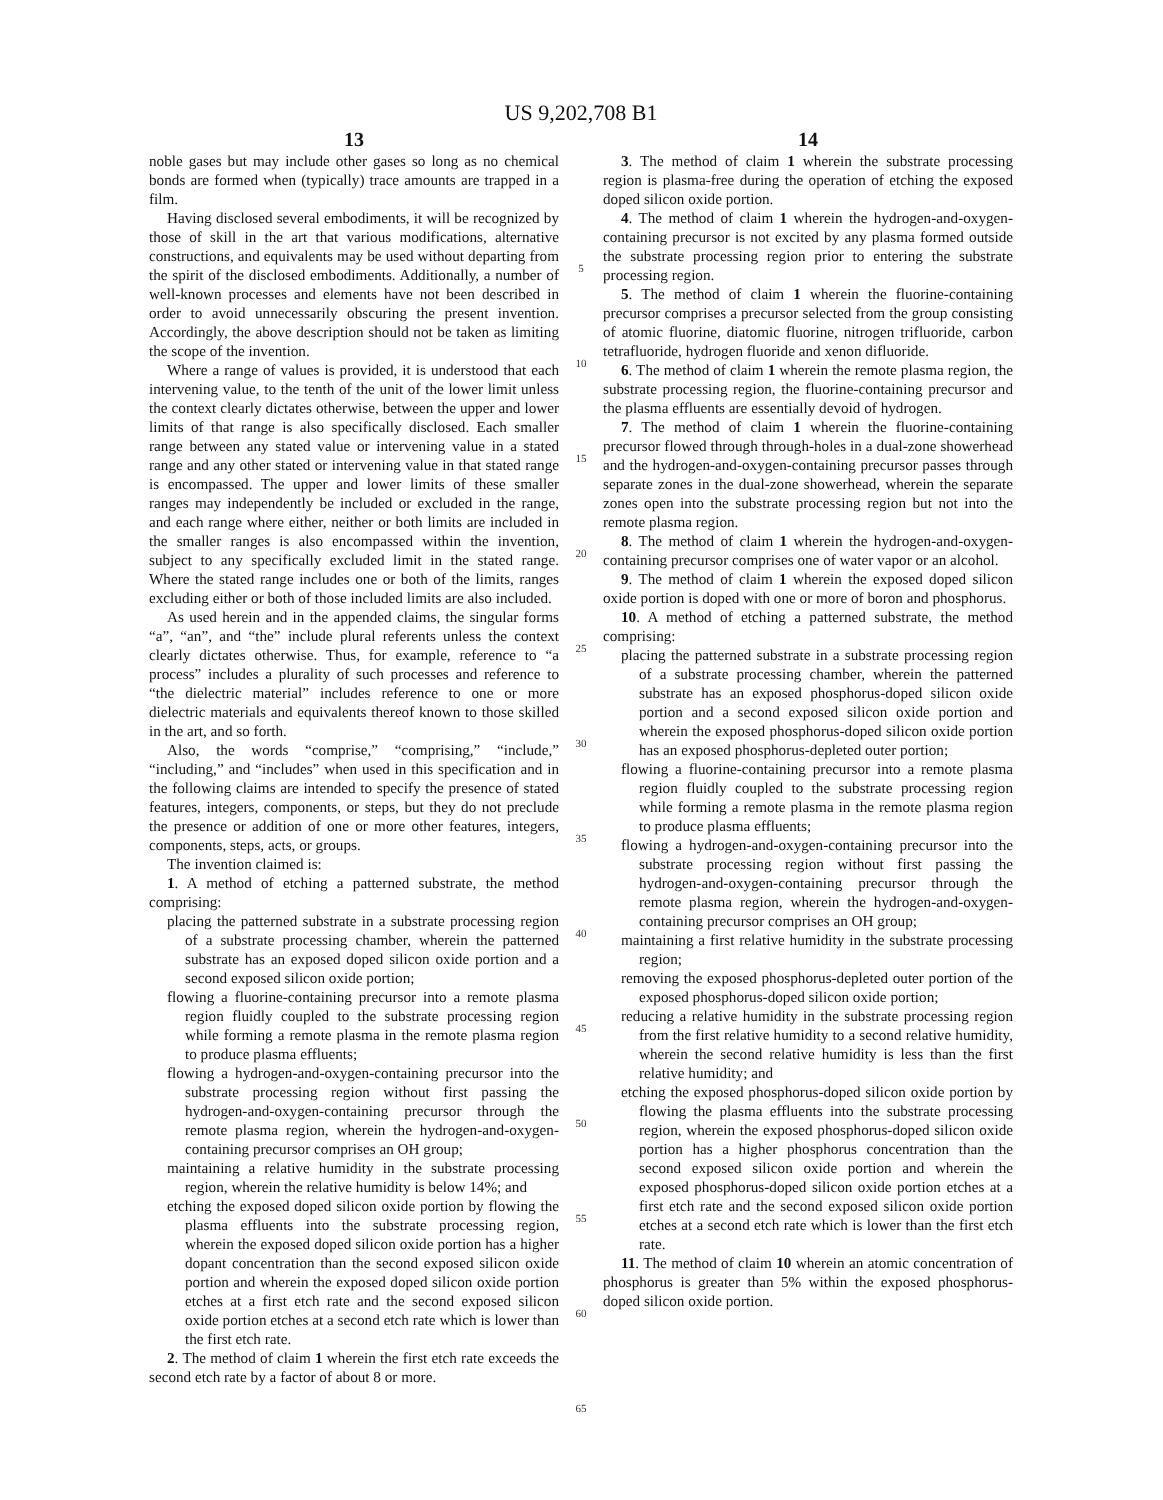US 9,202,708 B1
13
noble gases but may include other gases so long as no chemical bonds are formed when (typically) trace amounts are trapped in a film.
Having disclosed several embodiments, it will be recognized by those of skill in the art that various modifications, alternative constructions, and equivalents may be used without departing from the spirit of the disclosed embodiments. Additionally, a number of well-known processes and elements have not been described in order to avoid unnecessarily obscuring the present invention. Accordingly, the above description should not be taken as limiting the scope of the invention.
Where a range of values is provided, it is understood that each intervening value, to the tenth of the unit of the lower limit unless the context clearly dictates otherwise, between the upper and lower limits of that range is also specifically disclosed. Each smaller range between any stated value or intervening value in a stated range and any other stated or intervening value in that stated range is encompassed. The upper and lower limits of these smaller ranges may independently be included or excluded in the range, and each range where either, neither or both limits are included in the smaller ranges is also encompassed within the invention, subject to any specifically excluded limit in the stated range. Where the stated range includes one or both of the limits, ranges excluding either or both of those included limits are also included.
As used herein and in the appended claims, the singular forms “a”, “an”, and “the” include plural referents unless the context clearly dictates otherwise. Thus, for example, reference to “a process” includes a plurality of such processes and reference to “the dielectric material” includes reference to one or more dielectric materials and equivalents thereof known to those skilled in the art, and so forth.
Also, the words “comprise,” “comprising,” “include,” “including,” and “includes” when used in this specification and in the following claims are intended to specify the presence of stated features, integers, components, or steps, but they do not preclude the presence or addition of one or more other features, integers, components, steps, acts, or groups.
The invention claimed is:
1. A method of etching a patterned substrate, the method comprising:
placing the patterned substrate in a substrate processing region of a substrate processing chamber, wherein the patterned substrate has an exposed doped silicon oxide portion and a second exposed silicon oxide portion;
flowing a fluorine-containing precursor into a remote plasma region fluidly coupled to the substrate processing region while forming a remote plasma in the remote plasma region to produce plasma effluents;
flowing a hydrogen-and-oxygen-containing precursor into the substrate processing region without first passing the hydrogen-and-oxygen-containing precursor through the remote plasma region, wherein the hydrogen-and-oxygen-containing precursor comprises an OH group;
maintaining a relative humidity in the substrate processing region, wherein the relative humidity is below 14%; and
etching the exposed doped silicon oxide portion by flowing the plasma effluents into the substrate processing region, wherein the exposed doped silicon oxide portion has a higher dopant concentration than the second exposed silicon oxide portion and wherein the exposed doped silicon oxide portion etches at a first etch rate and the second exposed silicon oxide portion etches at a second etch rate which is lower than the first etch rate.
2. The method of claim 1 wherein the first etch rate exceeds the second etch rate by a factor of about 8 or more.
5
10
15
20
25
30
35
40
45
50
55
60
65
14
3. The method of claim 1 wherein the substrate processing region is plasma-free during the operation of etching the exposed doped silicon oxide portion.
4. The method of claim 1 wherein the hydrogen-and-oxygen-containing precursor is not excited by any plasma formed outside the substrate processing region prior to entering the substrate processing region.
5. The method of claim 1 wherein the fluorine-containing precursor comprises a precursor selected from the group consisting of atomic fluorine, diatomic fluorine, nitrogen trifluoride, carbon tetrafluoride, hydrogen fluoride and xenon difluoride.
6. The method of claim 1 wherein the remote plasma region, the substrate processing region, the fluorine-containing precursor and the plasma effluents are essentially devoid of hydrogen.
7. The method of claim 1 wherein the fluorine-containing precursor flowed through through-holes in a dual-zone showerhead and the hydrogen-and-oxygen-containing precursor passes through separate zones in the dual-zone showerhead, wherein the separate zones open into the substrate processing region but not into the remote plasma region.
8. The method of claim 1 wherein the hydrogen-and-oxygen-containing precursor comprises one of water vapor or an alcohol.
9. The method of claim 1 wherein the exposed doped silicon oxide portion is doped with one or more of boron and phosphorus.
10. A method of etching a patterned substrate, the method comprising:
placing the patterned substrate in a substrate processing region of a substrate processing chamber, wherein the patterned substrate has an exposed phosphorus-doped silicon oxide portion and a second exposed silicon oxide portion and wherein the exposed phosphorus-doped silicon oxide portion has an exposed phosphorus-depleted outer portion;
flowing a fluorine-containing precursor into a remote plasma region fluidly coupled to the substrate processing region while forming a remote plasma in the remote plasma region to produce plasma effluents;
flowing a hydrogen-and-oxygen-containing precursor into the substrate processing region without first passing the hydrogen-and-oxygen-containing precursor through the remote plasma region, wherein the hydrogen-and-oxygen-containing precursor comprises an OH group;
maintaining a first relative humidity in the substrate processing region;
removing the exposed phosphorus-depleted outer portion of the exposed phosphorus-doped silicon oxide portion;
reducing a relative humidity in the substrate processing region from the first relative humidity to a second relative humidity, wherein the second relative humidity is less than the first relative humidity; and
etching the exposed phosphorus-doped silicon oxide portion by flowing the plasma effluents into the substrate processing region, wherein the exposed phosphorus-doped silicon oxide portion has a higher phosphorus concentration than the second exposed silicon oxide portion and wherein the exposed phosphorus-doped silicon oxide portion etches at a first etch rate and the second exposed silicon oxide portion etches at a second etch rate which is lower than the first etch rate.
11. The method of claim 10 wherein an atomic concentration of phosphorus is greater than 5% within the exposed phosphorus-doped silicon oxide portion.